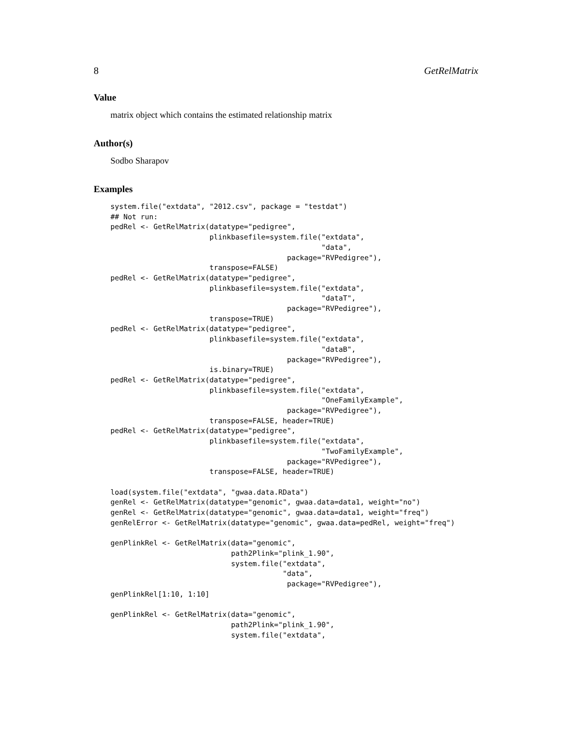8 GetRelMatrix
Value
matrix object which contains the estimated relationship matrix
Author(s)
Sodbo Sharapov
Examples
system.file("extdata", "2012.csv", package = "testdat")
## Not run:
pedRel <- GetRelMatrix(datatype="pedigree",
                       plinkbasefile=system.file("extdata",
                                                 "data",
                                         package="RVPedigree"),
                       transpose=FALSE)
pedRel <- GetRelMatrix(datatype="pedigree",
                       plinkbasefile=system.file("extdata",
                                                 "dataT",
                                         package="RVPedigree"),
                       transpose=TRUE)
pedRel <- GetRelMatrix(datatype="pedigree",
                       plinkbasefile=system.file("extdata",
                                                 "dataB",
                                         package="RVPedigree"),
                       is.binary=TRUE)
pedRel <- GetRelMatrix(datatype="pedigree",
                       plinkbasefile=system.file("extdata",
                                                 "OneFamilyExample",
                                         package="RVPedigree"),
                       transpose=FALSE, header=TRUE)
pedRel <- GetRelMatrix(datatype="pedigree",
                       plinkbasefile=system.file("extdata",
                                                 "TwoFamilyExample",
                                         package="RVPedigree"),
                       transpose=FALSE, header=TRUE)

load(system.file("extdata", "gwaa.data.RData")
genRel <- GetRelMatrix(datatype="genomic", gwaa.data=data1, weight="no")
genRel <- GetRelMatrix(datatype="genomic", gwaa.data=data1, weight="freq")
genRelError <- GetRelMatrix(datatype="genomic", gwaa.data=pedRel, weight="freq")

genPlinkRel <- GetRelMatrix(data="genomic",
                            path2Plink="plink_1.90",
                            system.file("extdata",
                                        "data",
                                         package="RVPedigree"),
genPlinkRel[1:10, 1:10]

genPlinkRel <- GetRelMatrix(data="genomic",
                            path2Plink="plink_1.90",
                            system.file("extdata",